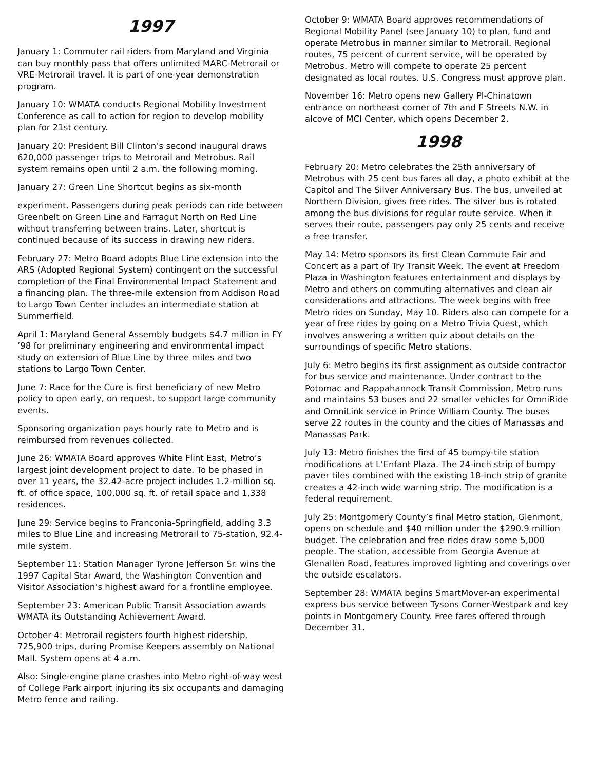1997
January 1: Commuter rail riders from Maryland and Virginia can buy monthly pass that offers unlimited MARC-Metrorail or VRE-Metrorail travel. It is part of one-year demonstration program.
January 10: WMATA conducts Regional Mobility Investment Conference as call to action for region to develop mobility plan for 21st century.
January 20: President Bill Clinton’s second inaugural draws 620,000 passenger trips to Metrorail and Metrobus. Rail system remains open until 2 a.m. the following morning.
January 27: Green Line Shortcut begins as six-month
experiment. Passengers during peak periods can ride between Greenbelt on Green Line and Farragut North on Red Line without transferring between trains. Later, shortcut is continued because of its success in drawing new riders.
February 27: Metro Board adopts Blue Line extension into the ARS (Adopted Regional System) contingent on the successful completion of the Final Environmental Impact Statement and a financing plan. The three-mile extension from Addison Road to Largo Town Center includes an intermediate station at Summerfield.
April 1: Maryland General Assembly budgets $4.7 million in FY ’98 for preliminary engineering and environmental impact study on extension of Blue Line by three miles and two stations to Largo Town Center.
June 7: Race for the Cure is first beneficiary of new Metro policy to open early, on request, to support large community events.
Sponsoring organization pays hourly rate to Metro and is reimbursed from revenues collected.
June 26: WMATA Board approves White Flint East, Metro’s largest joint development project to date. To be phased in over 11 years, the 32.42-acre project includes 1.2-million sq. ft. of office space, 100,000 sq. ft. of retail space and 1,338 residences.
June 29: Service begins to Franconia-Springfield, adding 3.3 miles to Blue Line and increasing Metrorail to 75-station, 92.4-mile system.
September 11: Station Manager Tyrone Jefferson Sr. wins the 1997 Capital Star Award, the Washington Convention and Visitor Association’s highest award for a frontline employee.
September 23: American Public Transit Association awards WMATA its Outstanding Achievement Award.
October 4: Metrorail registers fourth highest ridership, 725,900 trips, during Promise Keepers assembly on National Mall. System opens at 4 a.m.
Also: Single-engine plane crashes into Metro right-of-way west of College Park airport injuring its six occupants and damaging Metro fence and railing.
October 9: WMATA Board approves recommendations of Regional Mobility Panel (see January 10) to plan, fund and operate Metrobus in manner similar to Metrorail. Regional routes, 75 percent of current service, will be operated by Metrobus. Metro will compete to operate 25 percent designated as local routes. U.S. Congress must approve plan.
November 16: Metro opens new Gallery Pl-Chinatown entrance on northeast corner of 7th and F Streets N.W. in alcove of MCI Center, which opens December 2.
1998
February 20: Metro celebrates the 25th anniversary of Metrobus with 25 cent bus fares all day, a photo exhibit at the Capitol and The Silver Anniversary Bus. The bus, unveiled at Northern Division, gives free rides. The silver bus is rotated among the bus divisions for regular route service. When it serves their route, passengers pay only 25 cents and receive a free transfer.
May 14: Metro sponsors its first Clean Commute Fair and Concert as a part of Try Transit Week. The event at Freedom Plaza in Washington features entertainment and displays by Metro and others on commuting alternatives and clean air considerations and attractions. The week begins with free Metro rides on Sunday, May 10. Riders also can compete for a year of free rides by going on a Metro Trivia Quest, which involves answering a written quiz about details on the surroundings of specific Metro stations.
July 6: Metro begins its first assignment as outside contractor for bus service and maintenance. Under contract to the Potomac and Rappahannock Transit Commission, Metro runs and maintains 53 buses and 22 smaller vehicles for OmniRide and OmniLink service in Prince William County. The buses serve 22 routes in the county and the cities of Manassas and Manassas Park.
July 13: Metro finishes the first of 45 bumpy-tile station modifications at L’Enfant Plaza. The 24-inch strip of bumpy paver tiles combined with the existing 18-inch strip of granite creates a 42-inch wide warning strip. The modification is a federal requirement.
July 25: Montgomery County’s final Metro station, Glenmont, opens on schedule and $40 million under the $290.9 million budget. The celebration and free rides draw some 5,000 people. The station, accessible from Georgia Avenue at Glenallen Road, features improved lighting and coverings over the outside escalators.
September 28: WMATA begins SmartMover-an experimental express bus service between Tysons Corner-Westpark and key points in Montgomery County. Free fares offered through December 31.